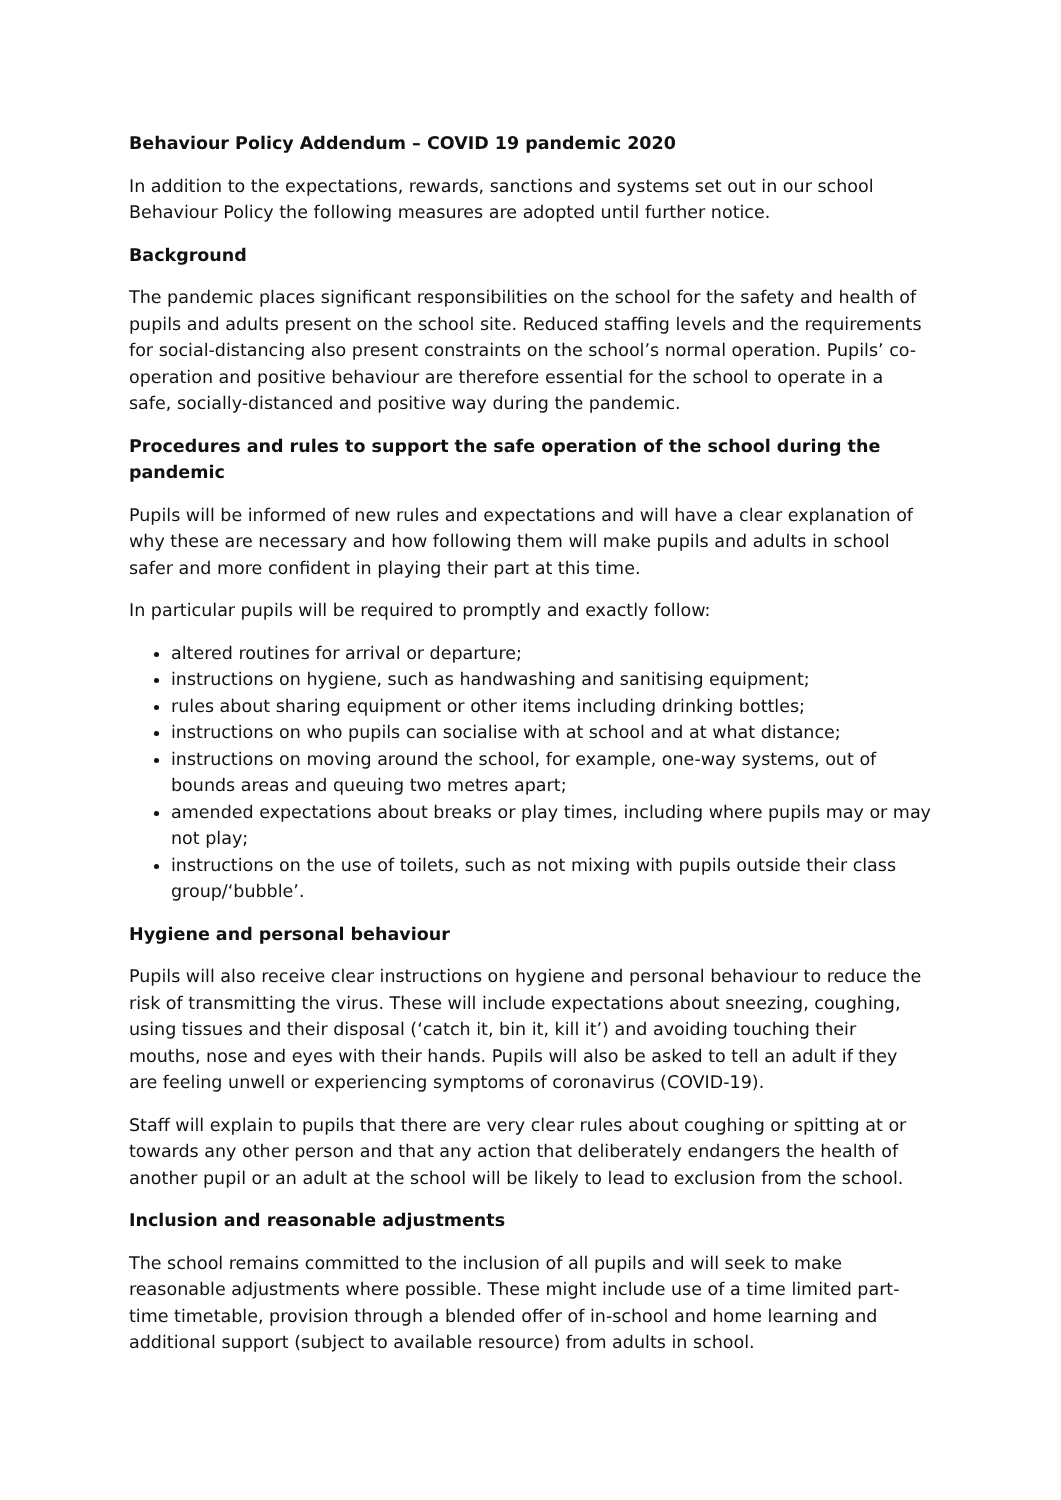Behaviour Policy Addendum – COVID 19 pandemic 2020
In addition to the expectations, rewards, sanctions and systems set out in our school Behaviour Policy the following measures are adopted until further notice.
Background
The pandemic places significant responsibilities on the school for the safety and health of pupils and adults present on the school site. Reduced staffing levels and the requirements for social-distancing also present constraints on the school’s normal operation. Pupils’ co-operation and positive behaviour are therefore essential for the school to operate in a safe, socially-distanced and positive way during the pandemic.
Procedures and rules to support the safe operation of the school during the pandemic
Pupils will be informed of new rules and expectations and will have a clear explanation of why these are necessary and how following them will make pupils and adults in school safer and more confident in playing their part at this time.
In particular pupils will be required to promptly and exactly follow:
altered routines for arrival or departure;
instructions on hygiene, such as handwashing and sanitising equipment;
rules about sharing equipment or other items including drinking bottles;
instructions on who pupils can socialise with at school and at what distance;
instructions on moving around the school, for example, one-way systems, out of bounds areas and queuing two metres apart;
amended expectations about breaks or play times, including where pupils may or may not play;
instructions on the use of toilets, such as not mixing with pupils outside their class group/‘bubble’.
Hygiene and personal behaviour
Pupils will also receive clear instructions on hygiene and personal behaviour to reduce the risk of transmitting the virus. These will include expectations about sneezing, coughing, using tissues and their disposal (‘catch it, bin it, kill it’) and avoiding touching their mouths, nose and eyes with their hands. Pupils will also be asked to tell an adult if they are feeling unwell or experiencing symptoms of coronavirus (COVID-19).
Staff will explain to pupils that there are very clear rules about coughing or spitting at or towards any other person and that any action that deliberately endangers the health of another pupil or an adult at the school will be likely to lead to exclusion from the school.
Inclusion and reasonable adjustments
The school remains committed to the inclusion of all pupils and will seek to make reasonable adjustments where possible. These might include use of a time limited part-time timetable, provision through a blended offer of in-school and home learning and additional support (subject to available resource) from adults in school.